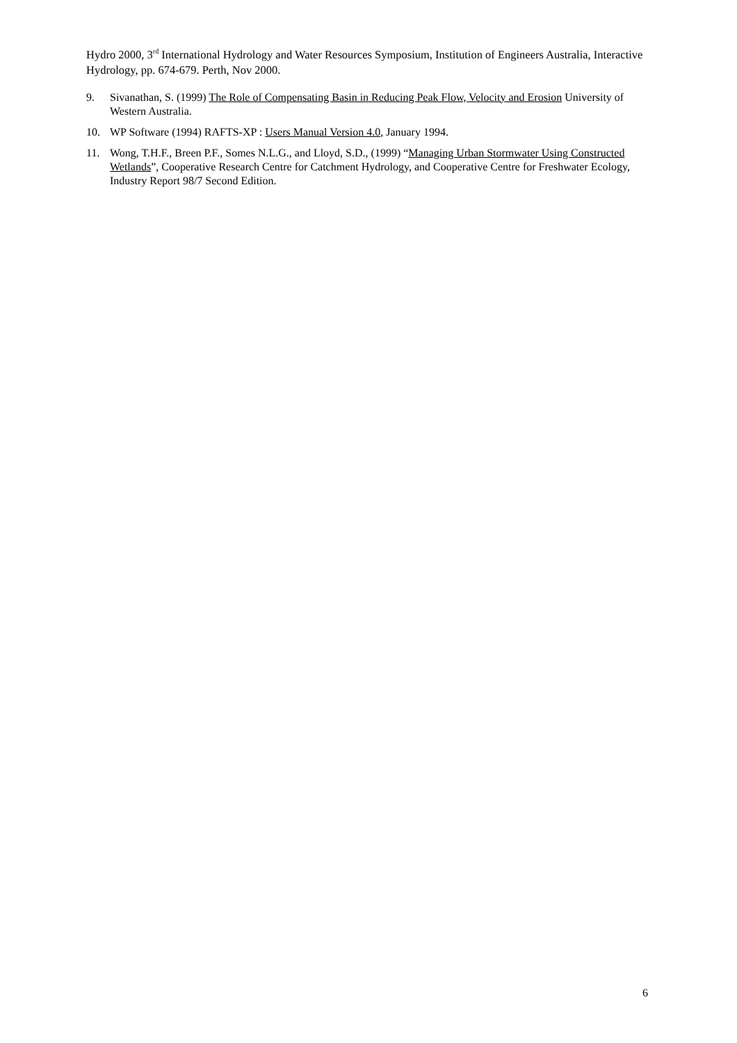Hydro 2000, 3<sup>rd</sup> International Hydrology and Water Resources Symposium, Institution of Engineers Australia, Interactive Hydrology, pp. 674-679. Perth, Nov 2000.
9. Sivanathan, S. (1999) The Role of Compensating Basin in Reducing Peak Flow, Velocity and Erosion University of Western Australia.
10. WP Software (1994) RAFTS-XP : Users Manual Version 4.0, January 1994.
11. Wong, T.H.F., Breen P.F., Somes N.L.G., and Lloyd, S.D., (1999) “Managing Urban Stormwater Using Constructed Wetlands”, Cooperative Research Centre for Catchment Hydrology, and Cooperative Centre for Freshwater Ecology, Industry Report 98/7 Second Edition.
6